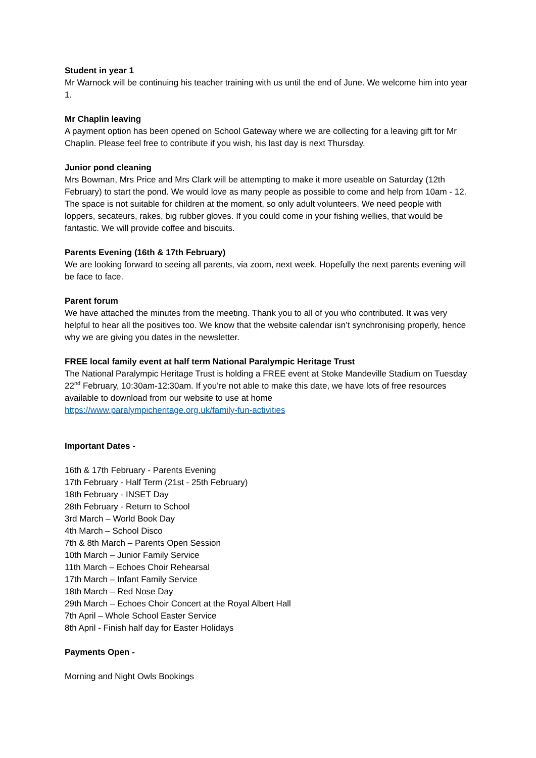Student in year 1
Mr Warnock will be continuing his teacher training with us until the end of June. We welcome him into year 1.
Mr Chaplin leaving
A payment option has been opened on School Gateway where we are collecting for a leaving gift for Mr Chaplin. Please feel free to contribute if you wish, his last day is next Thursday.
Junior pond cleaning
Mrs Bowman, Mrs Price and Mrs Clark will be attempting to make it more useable on Saturday (12th February) to start the pond. We would love as many people as possible to come and help from 10am - 12. The space is not suitable for children at the moment, so only adult volunteers. We need people with loppers, secateurs, rakes, big rubber gloves. If you could come in your fishing wellies, that would be fantastic. We will provide coffee and biscuits.
Parents Evening (16th & 17th February)
We are looking forward to seeing all parents, via zoom, next week. Hopefully the next parents evening will be face to face.
Parent forum
We have attached the minutes from the meeting. Thank you to all of you who contributed. It was very helpful to hear all the positives too. We know that the website calendar isn’t synchronising properly, hence why we are giving you dates in the newsletter.
FREE local family event at half term National Paralympic Heritage Trust
The National Paralympic Heritage Trust is holding a FREE event at Stoke Mandeville Stadium on Tuesday 22<sup>nd</sup> February, 10:30am-12:30am. If you’re not able to make this date, we have lots of free resources available to download from our website to use at home
https://www.paralympicheritage.org.uk/family-fun-activities
Important Dates -
16th & 17th February - Parents Evening
17th February - Half Term (21st - 25th February)
18th February - INSET Day
28th February - Return to School
3rd March – World Book Day
4th March – School Disco
7th & 8th March – Parents Open Session
10th March – Junior Family Service
11th March – Echoes Choir Rehearsal
17th March – Infant Family Service
18th March – Red Nose Day
29th March – Echoes Choir Concert at the Royal Albert Hall
7th April – Whole School Easter Service
8th April - Finish half day for Easter Holidays
Payments Open -
Morning and Night Owls Bookings